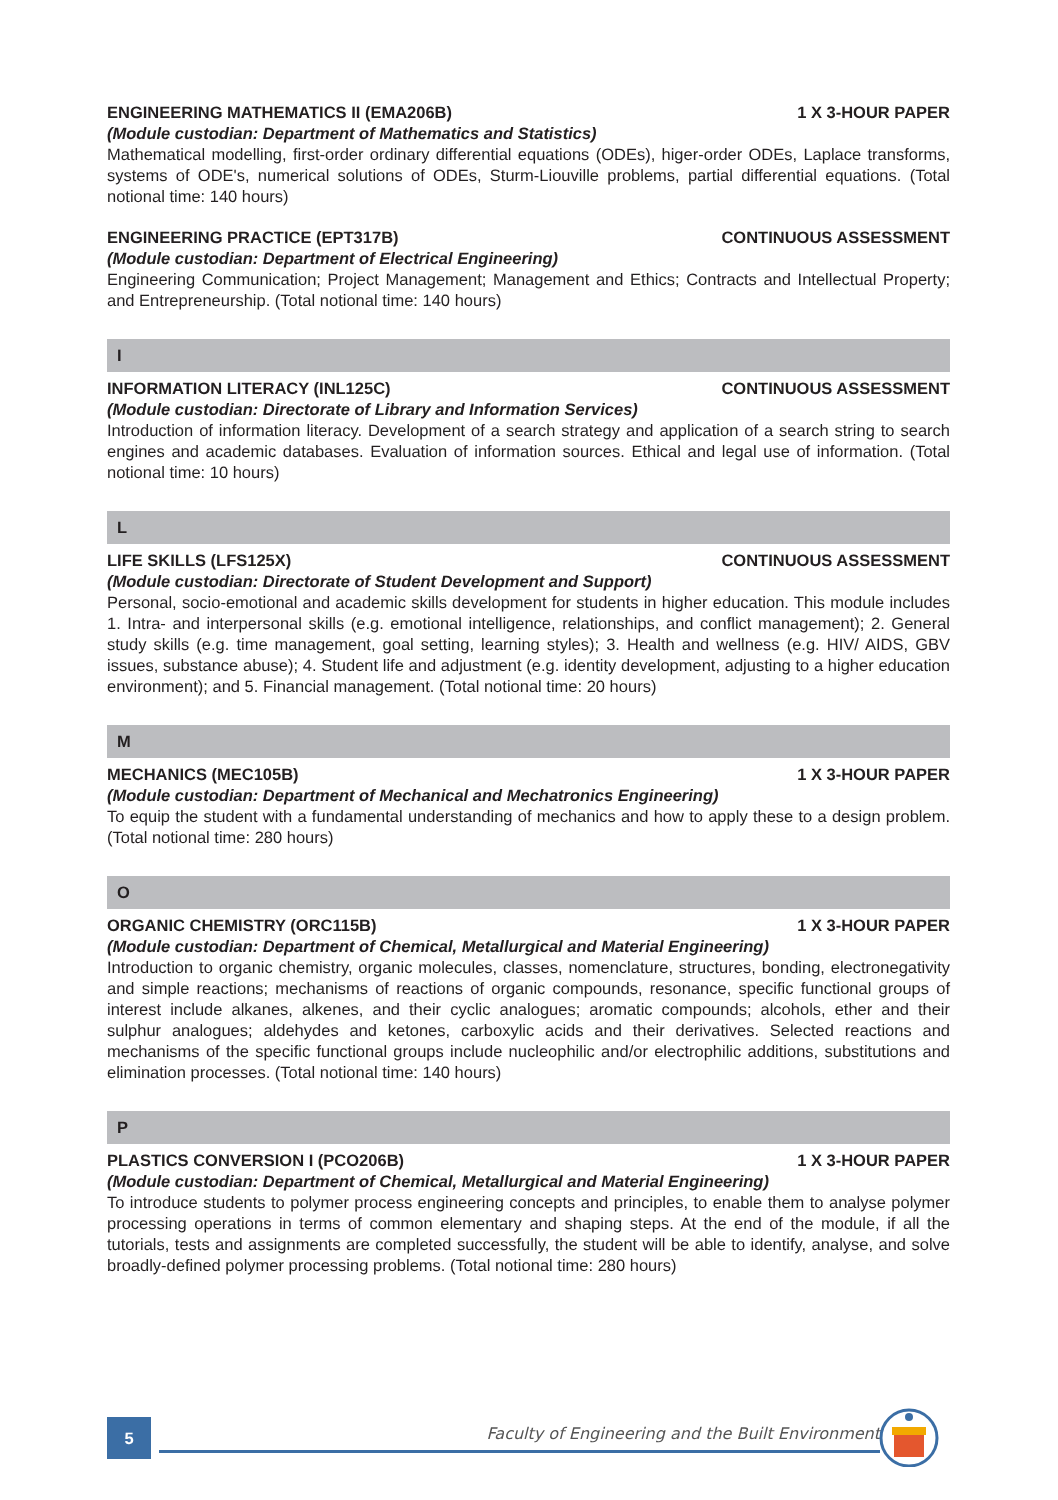ENGINEERING MATHEMATICS II (EMA206B) 1 X 3-HOUR PAPER
(Module custodian: Department of Mathematics and Statistics)
Mathematical modelling, first-order ordinary differential equations (ODEs), higer-order ODEs, Laplace transforms, systems of ODE's, numerical solutions of ODEs, Sturm-Liouville problems, partial differential equations. (Total notional time: 140 hours)
ENGINEERING PRACTICE (EPT317B) CONTINUOUS ASSESSMENT
(Module custodian: Department of Electrical Engineering)
Engineering Communication; Project Management; Management and Ethics; Contracts and Intellectual Property; and Entrepreneurship. (Total notional time: 140 hours)
I
INFORMATION LITERACY (INL125C) CONTINUOUS ASSESSMENT
(Module custodian: Directorate of Library and Information Services)
Introduction of information literacy. Development of a search strategy and application of a search string to search engines and academic databases. Evaluation of information sources. Ethical and legal use of information. (Total notional time: 10 hours)
L
LIFE SKILLS (LFS125X) CONTINUOUS ASSESSMENT
(Module custodian: Directorate of Student Development and Support)
Personal, socio-emotional and academic skills development for students in higher education. This module includes 1. Intra- and interpersonal skills (e.g. emotional intelligence, relationships, and conflict management); 2. General study skills (e.g. time management, goal setting, learning styles); 3. Health and wellness (e.g. HIV/ AIDS, GBV issues, substance abuse); 4. Student life and adjustment (e.g. identity development, adjusting to a higher education environment); and 5. Financial management. (Total notional time: 20 hours)
M
MECHANICS (MEC105B) 1 X 3-HOUR PAPER
(Module custodian: Department of Mechanical and Mechatronics Engineering)
To equip the student with a fundamental understanding of mechanics and how to apply these to a design problem. (Total notional time: 280 hours)
O
ORGANIC CHEMISTRY (ORC115B) 1 X 3-HOUR PAPER
(Module custodian: Department of Chemical, Metallurgical and Material Engineering)
Introduction to organic chemistry, organic molecules, classes, nomenclature, structures, bonding, electronegativity and simple reactions; mechanisms of reactions of organic compounds, resonance, specific functional groups of interest include alkanes, alkenes, and their cyclic analogues; aromatic compounds; alcohols, ether and their sulphur analogues; aldehydes and ketones, carboxylic acids and their derivatives. Selected reactions and mechanisms of the specific functional groups include nucleophilic and/or electrophilic additions, substitutions and elimination processes. (Total notional time: 140 hours)
P
PLASTICS CONVERSION I (PCO206B) 1 X 3-HOUR PAPER
(Module custodian: Department of Chemical, Metallurgical and Material Engineering)
To introduce students to polymer process engineering concepts and principles, to enable them to analyse polymer processing operations in terms of common elementary and shaping steps. At the end of the module, if all the tutorials, tests and assignments are completed successfully, the student will be able to identify, analyse, and solve broadly-defined polymer processing problems. (Total notional time: 280 hours)
5
Faculty of Engineering and the Built Environment